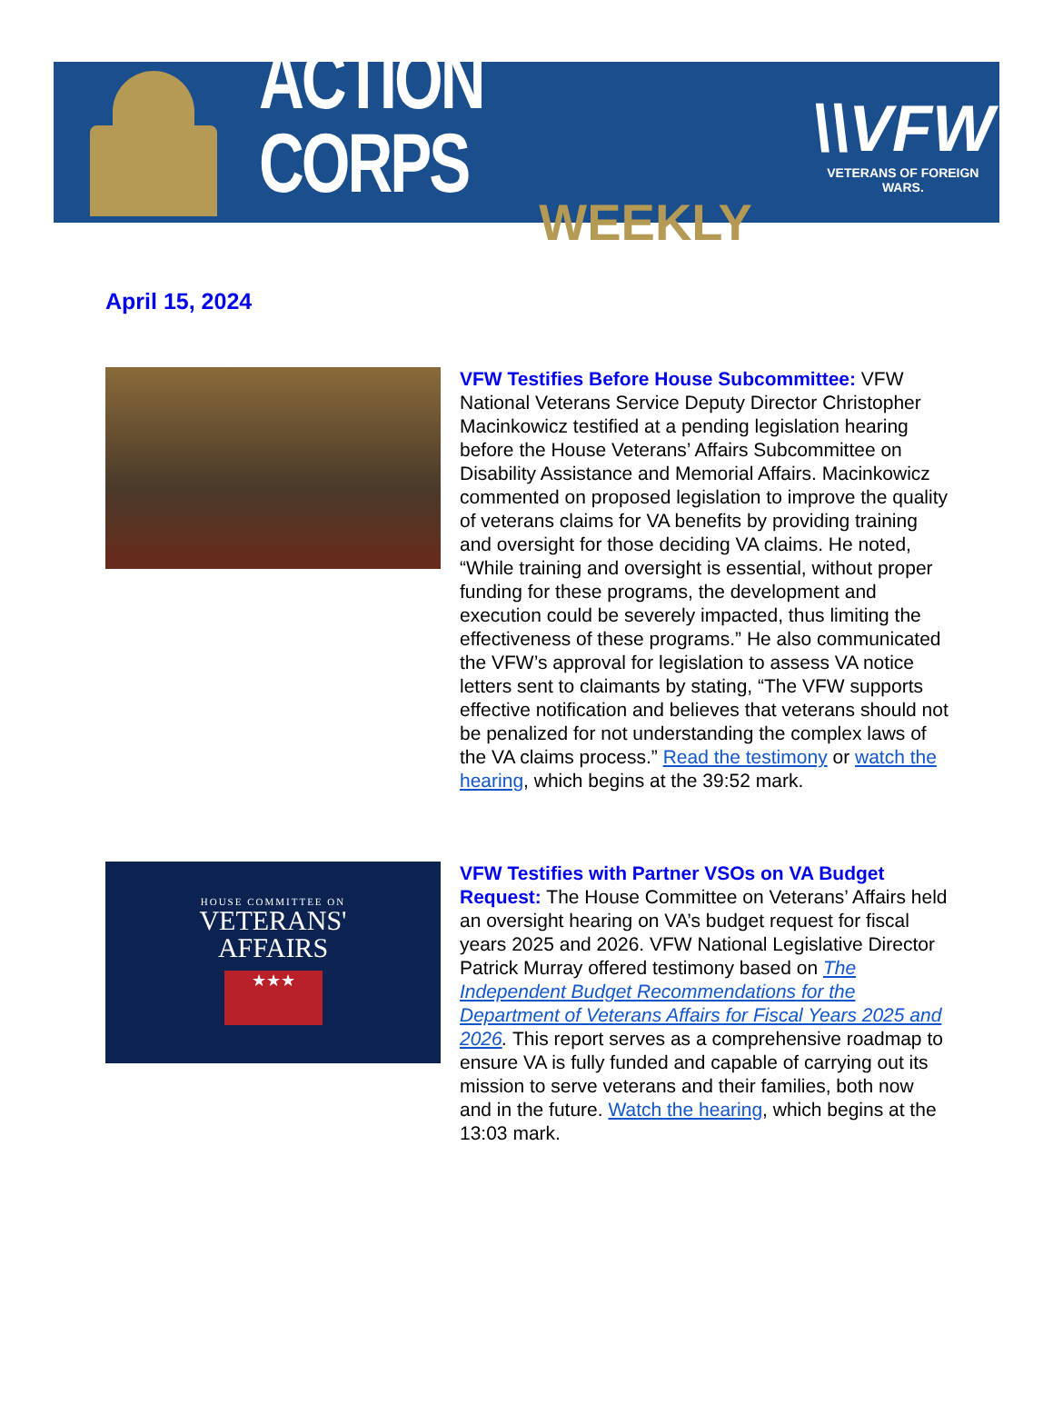ACTION CORPS
WEEKLY
\\VFW
VETERANS OF FOREIGN WARS.
April 15, 2024
VFW Testifies Before House Subcommittee: VFW National Veterans Service Deputy Director Christopher Macinkowicz testified at a pending legislation hearing before the House Veterans’ Affairs Subcommittee on Disability Assistance and Memorial Affairs. Macinkowicz commented on proposed legislation to improve the quality of veterans claims for VA benefits by providing training and oversight for those deciding VA claims. He noted, “While training and oversight is essential, without proper funding for these programs, the development and execution could be severely impacted, thus limiting the effectiveness of these programs.” He also communicated the VFW’s approval for legislation to assess VA notice letters sent to claimants by stating, “The VFW supports effective notification and believes that veterans should not be penalized for not understanding the complex laws of the VA claims process.” Read the testimony or watch the hearing, which begins at the 39:52 mark.
HOUSE COMMITTEE ON
VETERANS'
AFFAIRS
★★★
VFW Testifies with Partner VSOs on VA Budget Request: The House Committee on Veterans’ Affairs held an oversight hearing on VA’s budget request for fiscal years 2025 and 2026. VFW National Legislative Director Patrick Murray offered testimony based on The Independent Budget Recommendations for the Department of Veterans Affairs for Fiscal Years 2025 and 2026. This report serves as a comprehensive roadmap to ensure VA is fully funded and capable of carrying out its mission to serve veterans and their families, both now and in the future. Watch the hearing, which begins at the 13:03 mark.